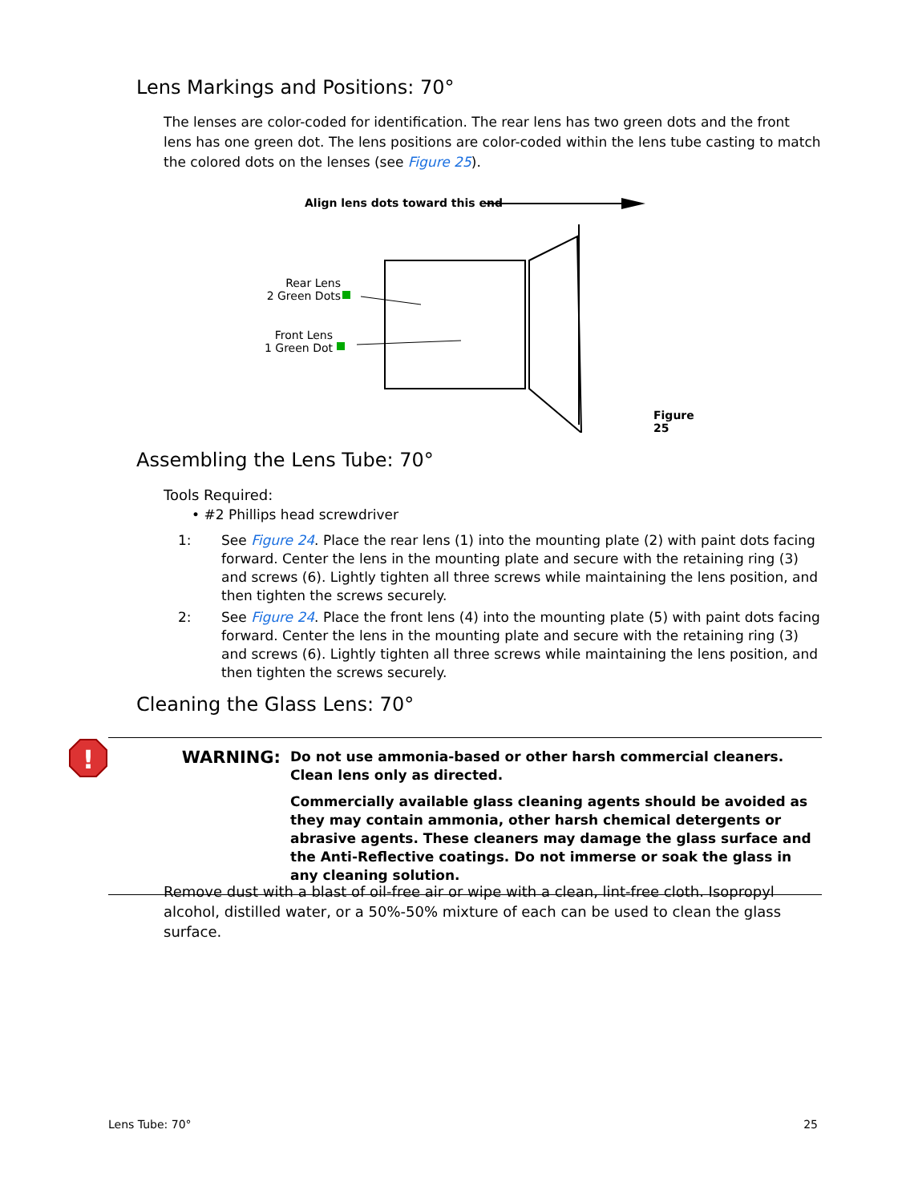Lens Markings and Positions: 70°
The lenses are color-coded for identification. The rear lens has two green dots and the front lens has one green dot. The lens positions are color-coded within the lens tube casting to match the colored dots on the lenses (see Figure 25).
Align lens dots toward this end
Rear Lens
2 Green Dots
Front Lens
1 Green Dot
Figure 25
Assembling the Lens Tube: 70°
Tools Required:
• #2 Phillips head screwdriver
1: See Figure 24. Place the rear lens (1) into the mounting plate (2) with paint dots facing forward. Center the lens in the mounting plate and secure with the retaining ring (3) and screws (6). Lightly tighten all three screws while maintaining the lens position, and then tighten the screws securely.
2: See Figure 24. Place the front lens (4) into the mounting plate (5) with paint dots facing forward. Center the lens in the mounting plate and secure with the retaining ring (3) and screws (6). Lightly tighten all three screws while maintaining the lens position, and then tighten the screws securely.
Cleaning the Glass Lens: 70°
WARNING:
Do not use ammonia-based or other harsh commercial cleaners. Clean lens only as directed.
Commercially available glass cleaning agents should be avoided as they may contain ammonia, other harsh chemical detergents or abrasive agents. These cleaners may damage the glass surface and the Anti-Reflective coatings. Do not immerse or soak the glass in any cleaning solution.
!
Remove dust with a blast of oil-free air or wipe with a clean, lint-free cloth. Isopropyl alcohol, distilled water, or a 50%-50% mixture of each can be used to clean the glass surface.
Lens Tube: 70° 25